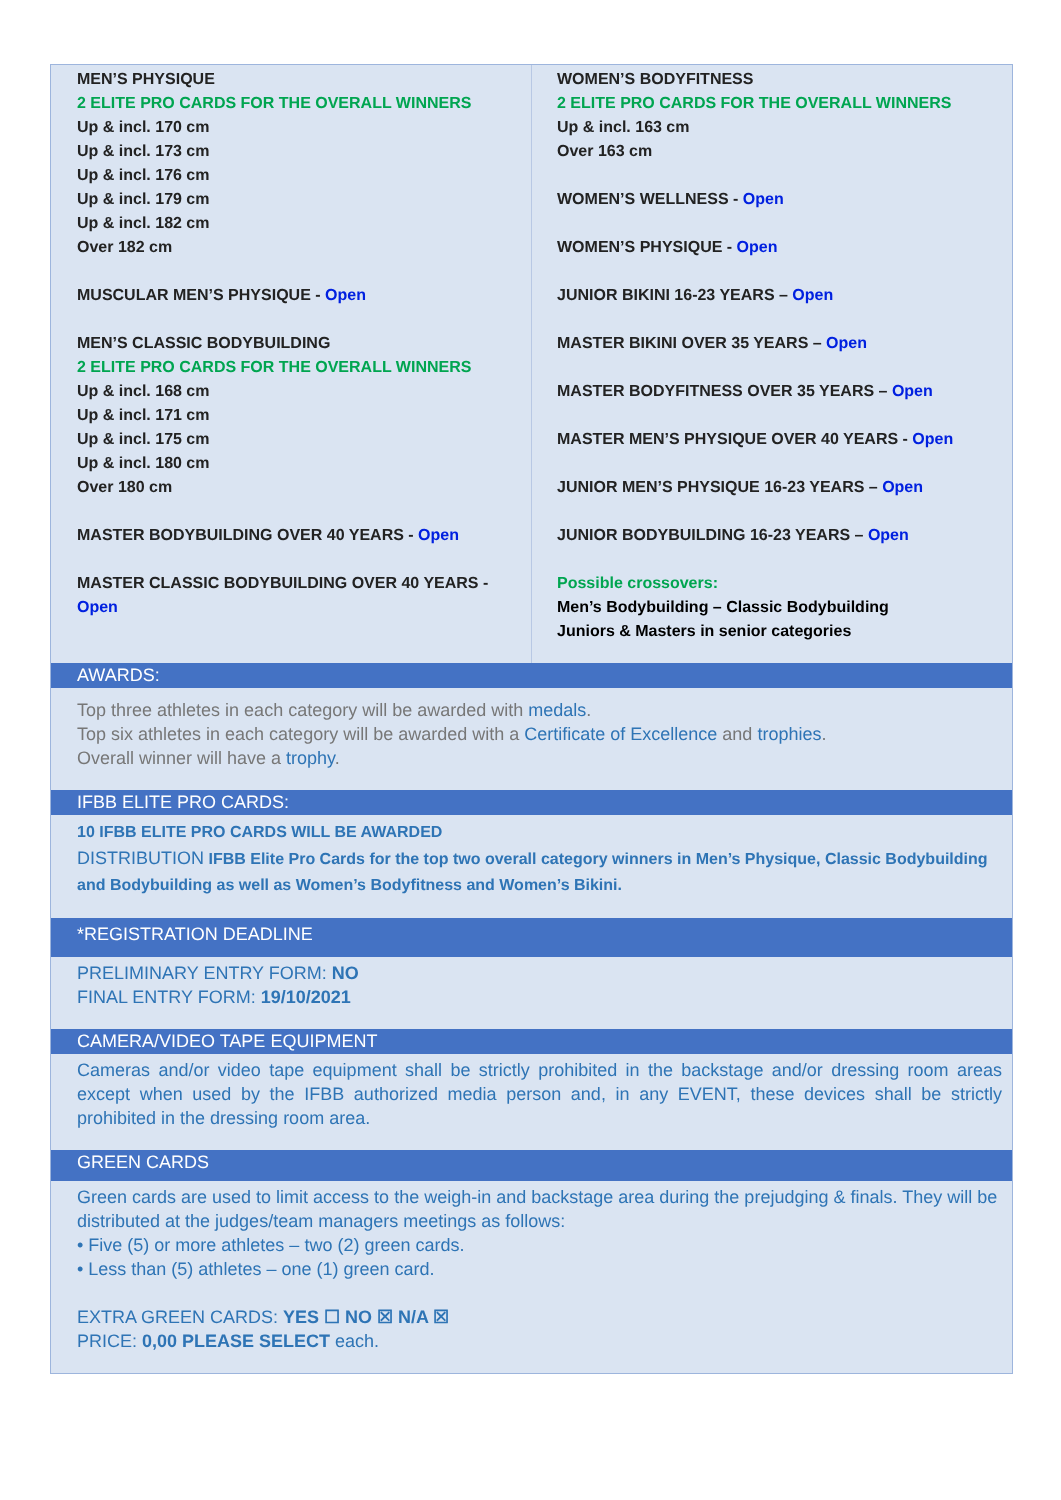| MEN’S PHYSIQUE 2 ELITE PRO CARDS FOR THE OVERALL WINNERS Up & incl. 170 cm Up & incl. 173 cm Up & incl. 176 cm Up & incl. 179 cm Up & incl. 182 cm Over 182 cm MUSCULAR MEN’S PHYSIQUE - Open MEN’S CLASSIC BODYBUILDING 2 ELITE PRO CARDS FOR THE OVERALL WINNERS Up & incl. 168 cm Up & incl. 171 cm Up & incl. 175 cm Up & incl. 180 cm Over 180 cm MASTER BODYBUILDING OVER 40 YEARS - Open MASTER CLASSIC BODYBUILDING OVER 40 YEARS - Open | WOMEN’S BODYFITNESS 2 ELITE PRO CARDS FOR THE OVERALL WINNERS Up & incl. 163 cm Over 163 cm WOMEN’S WELLNESS - Open WOMEN’S PHYSIQUE - Open JUNIOR BIKINI 16-23 YEARS – Open MASTER BIKINI OVER 35 YEARS – Open MASTER BODYFITNESS OVER 35 YEARS – Open MASTER MEN’S PHYSIQUE OVER 40 YEARS - Open JUNIOR MEN’S PHYSIQUE 16-23 YEARS – Open JUNIOR BODYBUILDING 16-23 YEARS – Open Possible crossovers: Men’s Bodybuilding – Classic Bodybuilding Juniors & Masters in senior categories |
AWARDS:
Top three athletes in each category will be awarded with medals.
Top six athletes in each category will be awarded with a Certificate of Excellence and trophies.
Overall winner will have a trophy.
IFBB ELITE PRO CARDS:
10 IFBB ELITE PRO CARDS WILL BE AWARDED
DISTRIBUTION IFBB Elite Pro Cards for the top two overall category winners in Men’s Physique, Classic Bodybuilding and Bodybuilding as well as Women’s Bodyfitness and Women’s Bikini.
*REGISTRATION DEADLINE
PRELIMINARY ENTRY FORM: NO
FINAL ENTRY FORM: 19/10/2021
CAMERA/VIDEO TAPE EQUIPMENT
Cameras and/or video tape equipment shall be strictly prohibited in the backstage and/or dressing room areas except when used by the IFBB authorized media person and, in any EVENT, these devices shall be strictly prohibited in the dressing room area.
GREEN CARDS
Green cards are used to limit access to the weigh-in and backstage area during the prejudging & finals. They will be distributed at the judges/team managers meetings as follows:
• Five (5) or more athletes – two (2) green cards.
• Less than (5) athletes – one (1) green card.
EXTRA GREEN CARDS: YES ☐ NO ☒ N/A ☒
PRICE: 0,00 PLEASE SELECT each.